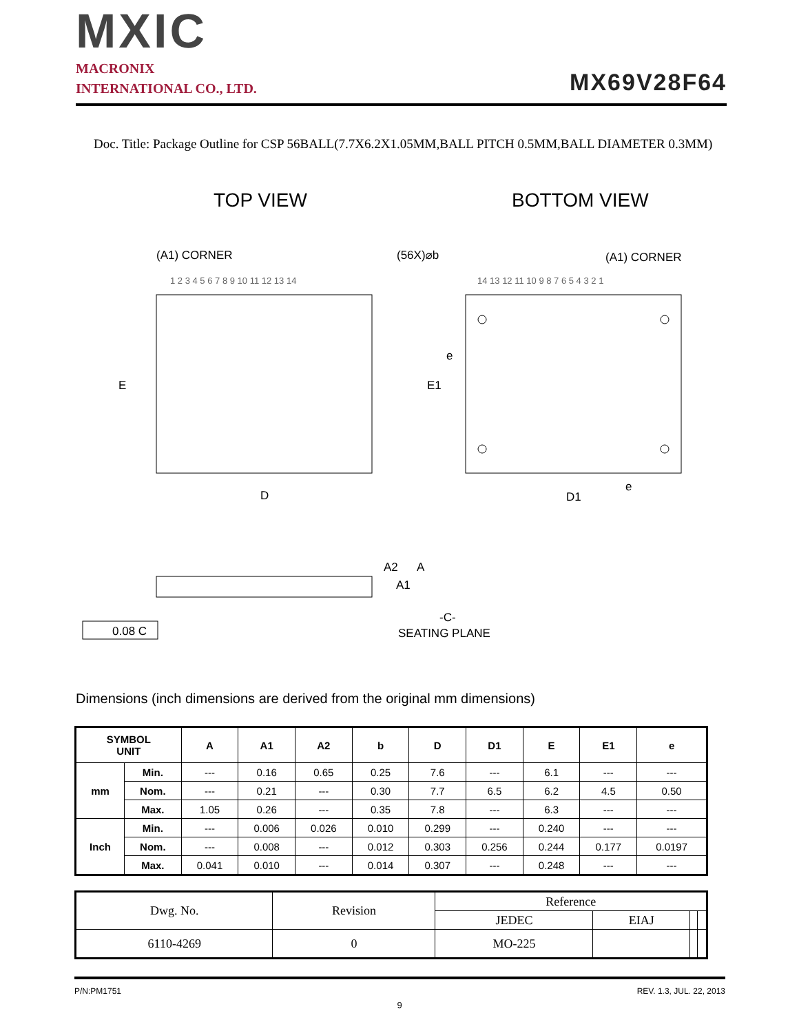MXIC
MACRONIX
INTERNATIONAL CO., LTD.
MX69V28F64
Doc. Title: Package Outline for CSP 56BALL(7.7X6.2X1.05MM,BALL PITCH 0.5MM,BALL DIAMETER 0.3MM)
TOP VIEW
BOTTOM VIEW
(A1) CORNER
(56X)⌀b
(A1) CORNER
1 2 3 4 5 6 7 8 9 10 11 12 13 14
14 13 12 11 10 9 8 7 6 5 4 3 2 1
E
D
E1
D1
e
e
A2
A
A1
-C-
SEATING PLANE
0.08 C
Dimensions (inch dimensions are derived from the original mm dimensions)
| SYMBOL UNIT | | A | A1 | A2 | b | D | D1 | E | E1 | e |
| --- | --- | --- | --- | --- | --- | --- | --- | --- | --- | --- |
| mm | Min. | --- | 0.16 | 0.65 | 0.25 | 7.6 | --- | 6.1 | --- | --- |
| | Nom. | --- | 0.21 | --- | 0.30 | 7.7 | 6.5 | 6.2 | 4.5 | 0.50 |
| | Max. | 1.05 | 0.26 | --- | 0.35 | 7.8 | --- | 6.3 | --- | --- |
| Inch | Min. | --- | 0.006 | 0.026 | 0.010 | 0.299 | --- | 0.240 | --- | --- |
| | Nom. | --- | 0.008 | --- | 0.012 | 0.303 | 0.256 | 0.244 | 0.177 | 0.0197 |
| | Max. | 0.041 | 0.010 | --- | 0.014 | 0.307 | --- | 0.248 | --- | --- |
| Dwg. No. | Revision | Reference | | | |
| | | JEDEC | EIAJ | | |
| 6110-4269 | 0 | MO-225 | | | |
P/N:PM1751 REV. 1.3, JUL. 22, 2013
9